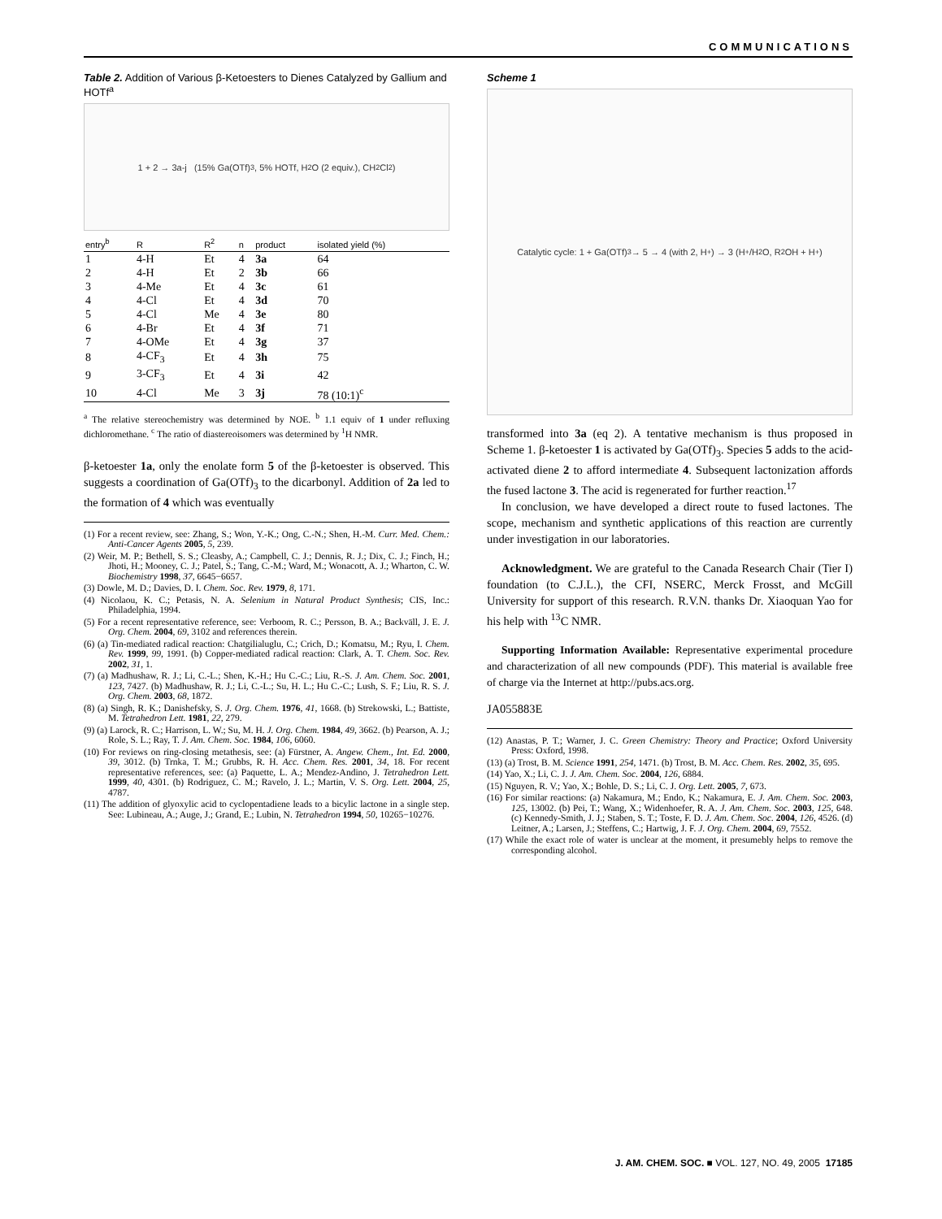COMMUNICATIONS
Table 2. Addition of Various β-Ketoesters to Dienes Catalyzed by Gallium and HOTf<sup>a</sup>
1 + 2 → 3a-j (15% Ga(OTf)<sub>3</sub>, 5% HOTf, H<sub>2</sub>O (2 equiv.), CH<sub>2</sub>Cl<sub>2</sub>)
| entry<sup>b</sup> | R | R<sup>2</sup> | n | product | isolated yield (%) |
| --- | --- | --- | --- | --- | --- |
| 1 | 4-H | Et | 4 | 3a | 64 |
| 2 | 4-H | Et | 2 | 3b | 66 |
| 3 | 4-Me | Et | 4 | 3c | 61 |
| 4 | 4-Cl | Et | 4 | 3d | 70 |
| 5 | 4-Cl | Me | 4 | 3e | 80 |
| 6 | 4-Br | Et | 4 | 3f | 71 |
| 7 | 4-OMe | Et | 4 | 3g | 37 |
| 8 | 4-CF<sub>3</sub> | Et | 4 | 3h | 75 |
| 9 | 3-CF<sub>3</sub> | Et | 4 | 3i | 42 |
| 10 | 4-Cl | Me | 3 | 3j | 78 (10:1)<sup>c</sup> |
<sup>a</sup> The relative stereochemistry was determined by NOE. <sup>b</sup> 1.1 equiv of 1 under refluxing dichloromethane. <sup>c</sup> The ratio of diastereoisomers was determined by <sup>1</sup>H NMR.
β-ketoester 1a, only the enolate form 5 of the β-ketoester is observed. This suggests a coordination of Ga(OTf)<sub>3</sub> to the dicarbonyl. Addition of 2a led to the formation of 4 which was eventually
(1) For a recent review, see: Zhang, S.; Won, Y.-K.; Ong, C.-N.; Shen, H.-M. Curr. Med. Chem.: Anti-Cancer Agents 2005, 5, 239.
(2) Weir, M. P.; Bethell, S. S.; Cleasby, A.; Campbell, C. J.; Dennis, R. J.; Dix, C. J.; Finch, H.; Jhoti, H.; Mooney, C. J.; Patel, S.; Tang, C.-M.; Ward, M.; Wonacott, A. J.; Wharton, C. W. Biochemistry 1998, 37, 6645−6657.
(3) Dowle, M. D.; Davies, D. I. Chem. Soc. Rev. 1979, 8, 171.
(4) Nicolaou, K. C.; Petasis, N. A. Selenium in Natural Product Synthesis; CIS, Inc.: Philadelphia, 1994.
(5) For a recent representative reference, see: Verboom, R. C.; Persson, B. A.; Backväll, J. E. J. Org. Chem. 2004, 69, 3102 and references therein.
(6) (a) Tin-mediated radical reaction: Chatgilialuglu, C.; Crich, D.; Komatsu, M.; Ryu, I. Chem. Rev. 1999, 99, 1991. (b) Copper-mediated radical reaction: Clark, A. T. Chem. Soc. Rev. 2002, 31, 1.
(7) (a) Madhushaw, R. J.; Li, C.-L.; Shen, K.-H.; Hu C.-C.; Liu, R.-S. J. Am. Chem. Soc. 2001, 123, 7427. (b) Madhushaw, R. J.; Li, C.-L.; Su, H. L.; Hu C.-C.; Lush, S. F.; Liu, R. S. J. Org. Chem. 2003, 68, 1872.
(8) (a) Singh, R. K.; Danishefsky, S. J. Org. Chem. 1976, 41, 1668. (b) Strekowski, L.; Battiste, M. Tetrahedron Lett. 1981, 22, 279.
(9) (a) Larock, R. C.; Harrison, L. W.; Su, M. H. J. Org. Chem. 1984, 49, 3662. (b) Pearson, A. J.; Role, S. L.; Ray, T. J. Am. Chem. Soc. 1984, 106, 6060.
(10) For reviews on ring-closing metathesis, see: (a) Fürstner, A. Angew. Chem., Int. Ed. 2000, 39, 3012. (b) Trnka, T. M.; Grubbs, R. H. Acc. Chem. Res. 2001, 34, 18. For recent representative references, see: (a) Paquette, L. A.; Mendez-Andino, J. Tetrahedron Lett. 1999, 40, 4301. (b) Rodriguez, C. M.; Ravelo, J. L.; Martin, V. S. Org. Lett. 2004, 25, 4787.
(11) The addition of glyoxylic acid to cyclopentadiene leads to a bicylic lactone in a single step. See: Lubineau, A.; Auge, J.; Grand, E.; Lubin, N. Tetrahedron 1994, 50, 10265−10276.
Scheme 1
Catalytic cycle: 1 + Ga(OTf)<sub>3</sub> → 5 → 4 (with 2, H<sup>+</sup>) → 3 (H<sup>+</sup>/H<sub>2</sub>O, R<sup>2</sup>OH + H<sup>+</sup>)
transformed into 3a (eq 2). A tentative mechanism is thus proposed in Scheme 1. β-ketoester 1 is activated by Ga(OTf)<sub>3</sub>. Species 5 adds to the acid-activated diene 2 to afford intermediate 4. Subsequent lactonization affords the fused lactone 3. The acid is regenerated for further reaction.<sup>17</sup>
In conclusion, we have developed a direct route to fused lactones. The scope, mechanism and synthetic applications of this reaction are currently under investigation in our laboratories.
Acknowledgment. We are grateful to the Canada Research Chair (Tier I) foundation (to C.J.L.), the CFI, NSERC, Merck Frosst, and McGill University for support of this research. R.V.N. thanks Dr. Xiaoquan Yao for his help with <sup>13</sup>C NMR.
Supporting Information Available: Representative experimental procedure and characterization of all new compounds (PDF). This material is available free of charge via the Internet at http://pubs.acs.org.
JA055883E
(12) Anastas, P. T.; Warner, J. C. Green Chemistry: Theory and Practice; Oxford University Press: Oxford, 1998.
(13) (a) Trost, B. M. Science 1991, 254, 1471. (b) Trost, B. M. Acc. Chem. Res. 2002, 35, 695.
(14) Yao, X.; Li, C. J. J. Am. Chem. Soc. 2004, 126, 6884.
(15) Nguyen, R. V.; Yao, X.; Bohle, D. S.; Li, C. J. Org. Lett. 2005, 7, 673.
(16) For similar reactions: (a) Nakamura, M.; Endo, K.; Nakamura, E. J. Am. Chem. Soc. 2003, 125, 13002. (b) Pei, T.; Wang, X.; Widenhoefer, R. A. J. Am. Chem. Soc. 2003, 125, 648. (c) Kennedy-Smith, J. J.; Staben, S. T.; Toste, F. D. J. Am. Chem. Soc. 2004, 126, 4526. (d) Leitner, A.; Larsen, J.; Steffens, C.; Hartwig, J. F. J. Org. Chem. 2004, 69, 7552.
(17) While the exact role of water is unclear at the moment, it presumebly helps to remove the corresponding alcohol.
J. AM. CHEM. SOC. ■ VOL. 127, NO. 49, 2005 17185